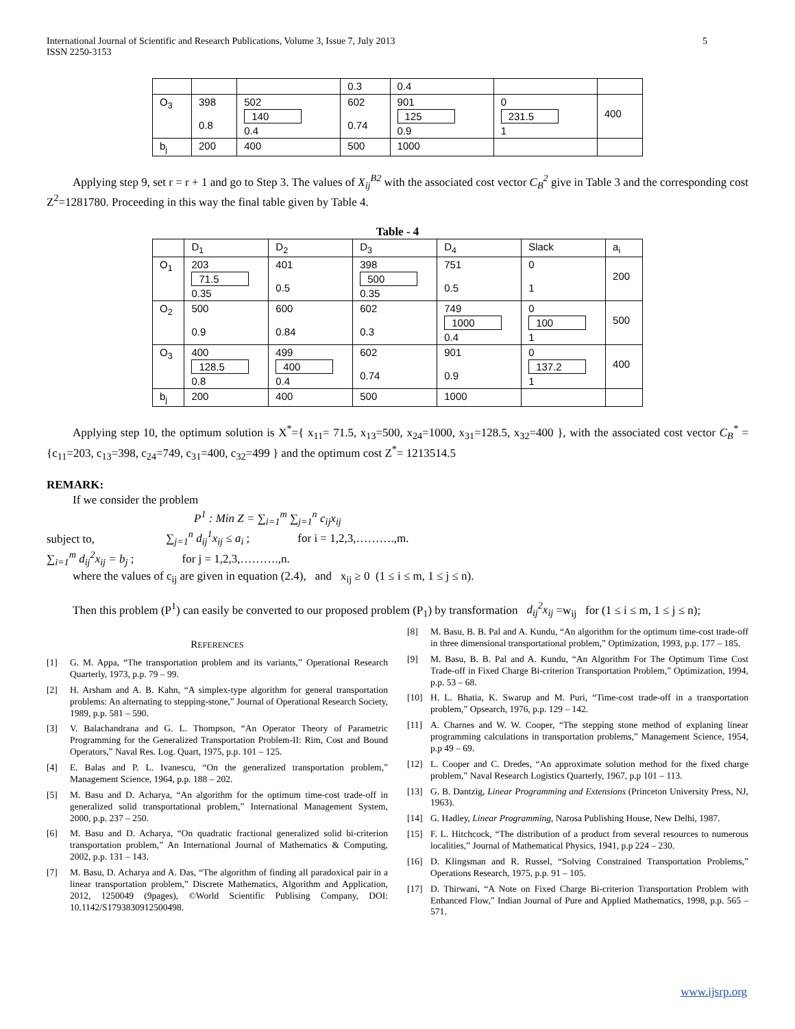International Journal of Scientific and Research Publications, Volume 3, Issue 7, July 2013
ISSN 2250-3153
5
| | | | 0.3 | 0.4 | | |
| O<sub>3</sub> | 398 0.8 | 502 140 0.4 | 602 0.74 | 901 125 0.9 | 0 231.5 1 | 400 |
| b<sub>j</sub> | 200 | 400 | 500 | 1000 | | |
Applying step 9, set r = r + 1 and go to Step 3. The values of X<sub>ij</sub><sup>B2</sup> with the associated cost vector C<sub>B</sub><sup>2</sup> give in Table 3 and the corresponding cost Z<sup>2</sup>=1281780. Proceeding in this way the final table given by Table 4.
Table - 4
| | D<sub>1</sub> | D<sub>2</sub> | D<sub>3</sub> | D<sub>4</sub> | Slack | a<sub>i</sub> |
| O<sub>1</sub> | 203 71.5 0.35 | 401 0.5 | 398 500 0.35 | 751 0.5 | 0 1 | 200 |
| O<sub>2</sub> | 500 0.9 | 600 0.84 | 602 0.3 | 749 1000 0.4 | 0 100 1 | 500 |
| O<sub>3</sub> | 400 128.5 0.8 | 499 400 0.4 | 602 0.74 | 901 0.9 | 0 137.2 1 | 400 |
| b<sub>j</sub> | 200 | 400 | 500 | 1000 | | |
Applying step 10, the optimum solution is X<sup>*</sup>={ x<sub>11</sub>= 71.5, x<sub>13</sub>=500, x<sub>24</sub>=1000, x<sub>31</sub>=128.5, x<sub>32</sub>=400 }, with the associated cost vector C<sub>B</sub><sup>*</sup> ={c<sub>11</sub>=203, c<sub>13</sub>=398, c<sub>24</sub>=749, c<sub>31</sub>=400, c<sub>32</sub>=499 } and the optimum cost Z<sup>*</sup>= 1213514.5
REMARK:
If we consider the problem
P<sup>1</sup> : Min Z = ∑<sub>i=1</sub><sup>m</sup> ∑<sub>j=1</sub><sup>n</sup> c<sub>ij</sub>x<sub>ij</sub>
subject to, ∑<sub>j=1</sub><sup>n</sup> d<sub>ij</sub><sup>1</sup>x<sub>ij</sub> ≤ a<sub>i</sub> ; for i = 1,2,3,……….,m.
∑<sub>i=1</sub><sup>m</sup> d<sub>ij</sub><sup>2</sup>x<sub>ij</sub> = b<sub>j</sub> ; for j = 1,2,3,……….,n.
where the values of c<sub>ij</sub> are given in equation (2.4), and x<sub>ij</sub> ≥ 0 (1 ≤ i ≤ m, 1 ≤ j ≤ n).
Then this problem (P<sup>1</sup>) can easily be converted to our proposed problem (P<sub>1</sub>) by transformation d<sub>ij</sub><sup>2</sup>x<sub>ij</sub> =w<sub>ij</sub> for (1 ≤ i ≤ m, 1 ≤ j ≤ n);
REFERENCES
[1] G. M. Appa, “The transportation problem and its variants,” Operational Research Quarterly, 1973, p.p. 79 – 99.
[2] H. Arsham and A. B. Kahn, “A simplex-type algorithm for general transportation problems: An alternating to stepping-stone,” Journal of Operational Research Society, 1989, p.p. 581 – 590.
[3] V. Balachandrana and G. L. Thompson, “An Operator Theory of Parametric Programming for the Generalized Transportation Problem-II: Rim, Cost and Bound Operators,” Naval Res. Log. Quart, 1975, p.p. 101 – 125.
[4] E. Balas and P. L. Ivanescu, “On the generalized transportation problem,” Management Science, 1964, p.p. 188 – 202.
[5] M. Basu and D. Acharya, “An algorithm for the optimum time-cost trade-off in generalized solid transportational problem,” International Management System, 2000, p.p. 237 – 250.
[6] M. Basu and D. Acharya, “On quadratic fractional generalized solid bi-criterion transportation problem,” An International Journal of Mathematics & Computing, 2002, p.p. 131 – 143.
[7] M. Basu, D. Acharya and A. Das, “The algorithm of finding all paradoxical pair in a linear transportation problem,” Discrete Mathematics, Algorithm and Application, 2012, 1250049 (9pages), ©World Scientific Publising Company, DOI: 10.1142/S1793830912500498.
[8] M. Basu, B. B. Pal and A. Kundu, “An algorithm for the optimum time-cost trade-off in three dimensional transportational problem,” Optimization, 1993, p.p. 177 – 185.
[9] M. Basu, B. B. Pal and A. Kundu, “An Algorithm For The Optimum Time Cost Trade-off in Fixed Charge Bi-criterion Transportation Problem,” Optimization, 1994, p.p. 53 – 68.
[10] H. L. Bhatia, K. Swarup and M. Puri, “Time-cost trade-off in a transportation problem,” Opsearch, 1976, p.p. 129 – 142.
[11] A. Charnes and W. W. Cooper, “The stepping stone method of explaning linear programming calculations in transportation problems,” Management Science, 1954, p.p 49 – 69.
[12] L. Cooper and C. Dredes, “An approximate solution method for the fixed charge problem,” Naval Research Logistics Quarterly, 1967, p.p 101 – 113.
[13] G. B. Dantzig, Linear Programming and Extensions (Princeton University Press, NJ, 1963).
[14] G. Hadley, Linear Programming, Narosa Publishing House, New Delhi, 1987.
[15] F. L. Hitchcock, “The distribution of a product from several resources to numerous localities,” Journal of Mathematical Physics, 1941, p.p 224 – 230.
[16] D. Klingsman and R. Russel, “Solving Constrained Transportation Problems,” Operations Research, 1975, p.p. 91 – 105.
[17] D. Thirwani, “A Note on Fixed Charge Bi-criterion Transportation Problem with Enhanced Flow,” Indian Journal of Pure and Applied Mathematics, 1998, p.p. 565 – 571.
www.ijsrp.org